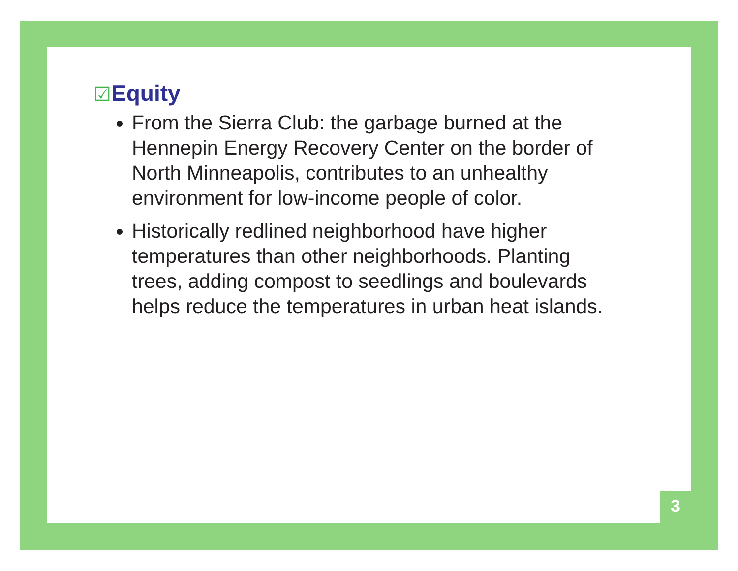☑Equity
From the Sierra Club: the garbage burned at the Hennepin Energy Recovery Center on the border of North Minneapolis, contributes to an unhealthy environment for low-income people of color.
Historically redlined neighborhood have higher temperatures than other neighborhoods. Planting trees, adding compost to seedlings and boulevards helps reduce the temperatures in urban heat islands.
3